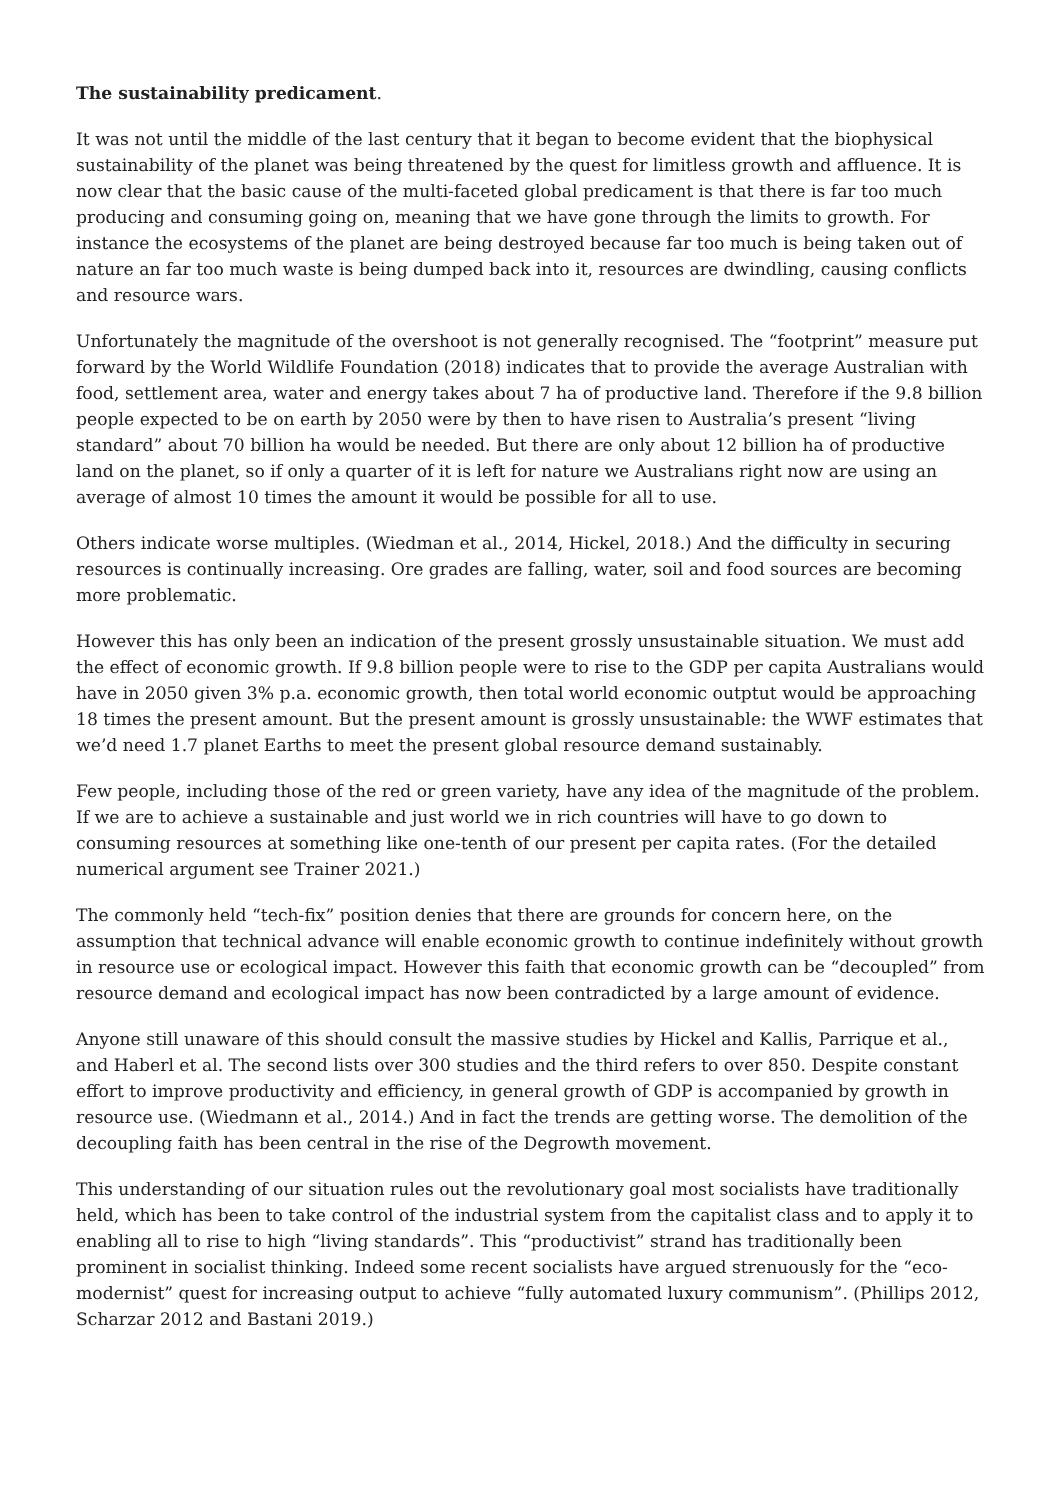The sustainability predicament.
It was not until the middle of the last century that it began to become evident that the biophysical sustainability of the planet was being threatened by the quest for limitless growth and affluence. It is now clear that the basic cause of the multi-faceted global predicament is that there is far too much producing and consuming going on, meaning that we have gone through the limits to growth. For instance the ecosystems of the planet are being destroyed because far too much is being taken out of nature an far too much waste is being dumped back into it, resources are dwindling, causing conflicts and resource wars.
Unfortunately the magnitude of the overshoot is not generally recognised. The “footprint” measure put forward by the World Wildlife Foundation (2018) indicates that to provide the average Australian with food, settlement area, water and energy takes about 7 ha of productive land. Therefore if the 9.8 billion people expected to be on earth by 2050 were by then to have risen to Australia’s present “living standard” about 70 billion ha would be needed. But there are only about 12 billion ha of productive land on the planet, so if only a quarter of it is left for nature we Australians right now are using an average of almost 10 times the amount it would be possible for all to use.
Others indicate worse multiples. (Wiedman et al., 2014, Hickel, 2018.) And the difficulty in securing resources is continually increasing. Ore grades are falling, water, soil and food sources are becoming more problematic.
However this has only been an indication of the present grossly unsustainable situation. We must add the effect of economic growth. If 9.8 billion people were to rise to the GDP per capita Australians would have in 2050 given 3% p.a. economic growth, then total world economic outptut would be approaching 18 times the present amount. But the present amount is grossly unsustainable: the WWF estimates that we’d need 1.7 planet Earths to meet the present global resource demand sustainably.
Few people, including those of the red or green variety, have any idea of the magnitude of the problem. If we are to achieve a sustainable and just world we in rich countries will have to go down to consuming resources at something like one-tenth of our present per capita rates. (For the detailed numerical argument see Trainer 2021.)
The commonly held “tech-fix” position denies that there are grounds for concern here, on the assumption that technical advance will enable economic growth to continue indefinitely without growth in resource use or ecological impact. However this faith that economic growth can be “decoupled” from resource demand and ecological impact has now been contradicted by a large amount of evidence.
Anyone still unaware of this should consult the massive studies by Hickel and Kallis, Parrique et al., and Haberl et al. The second lists over 300 studies and the third refers to over 850. Despite constant effort to improve productivity and efficiency, in general growth of GDP is accompanied by growth in resource use. (Wiedmann et al., 2014.) And in fact the trends are getting worse. The demolition of the decoupling faith has been central in the rise of the Degrowth movement.
This understanding of our situation rules out the revolutionary goal most socialists have traditionally held, which has been to take control of the industrial system from the capitalist class and to apply it to enabling all to rise to high “living standards”. This “productivist” strand has traditionally been prominent in socialist thinking. Indeed some recent socialists have argued strenuously for the “eco-modernist” quest for increasing output to achieve “fully automated luxury communism”. (Phillips 2012, Scharzar 2012 and Bastani 2019.)